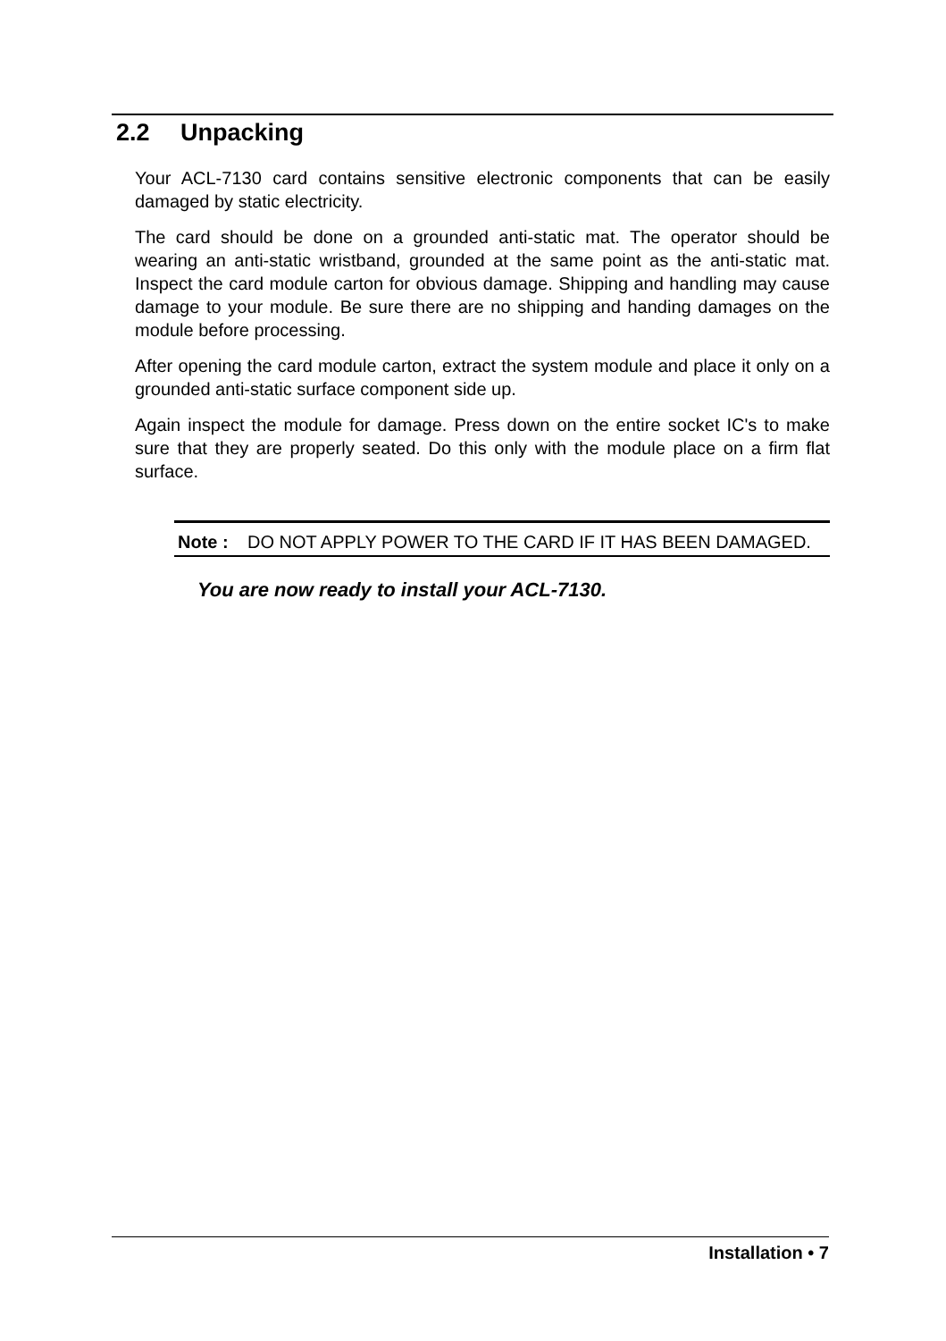2.2 Unpacking
Your ACL-7130 card contains sensitive electronic components that can be easily damaged by static electricity.
The card should be done on a grounded anti-static mat. The operator should be wearing an anti-static wristband, grounded at the same point as the anti-static mat. Inspect the card module carton for obvious damage. Shipping and handling may cause damage to your module. Be sure there are no shipping and handing damages on the module before processing.
After opening the card module carton, extract the system module and place it only on a grounded anti-static surface component side up.
Again inspect the module for damage. Press down on the entire socket IC's to make sure that they are properly seated. Do this only with the module place on a firm flat surface.
Note : DO NOT APPLY POWER TO THE CARD IF IT HAS BEEN DAMAGED.
You are now ready to install your ACL-7130.
Installation • 7